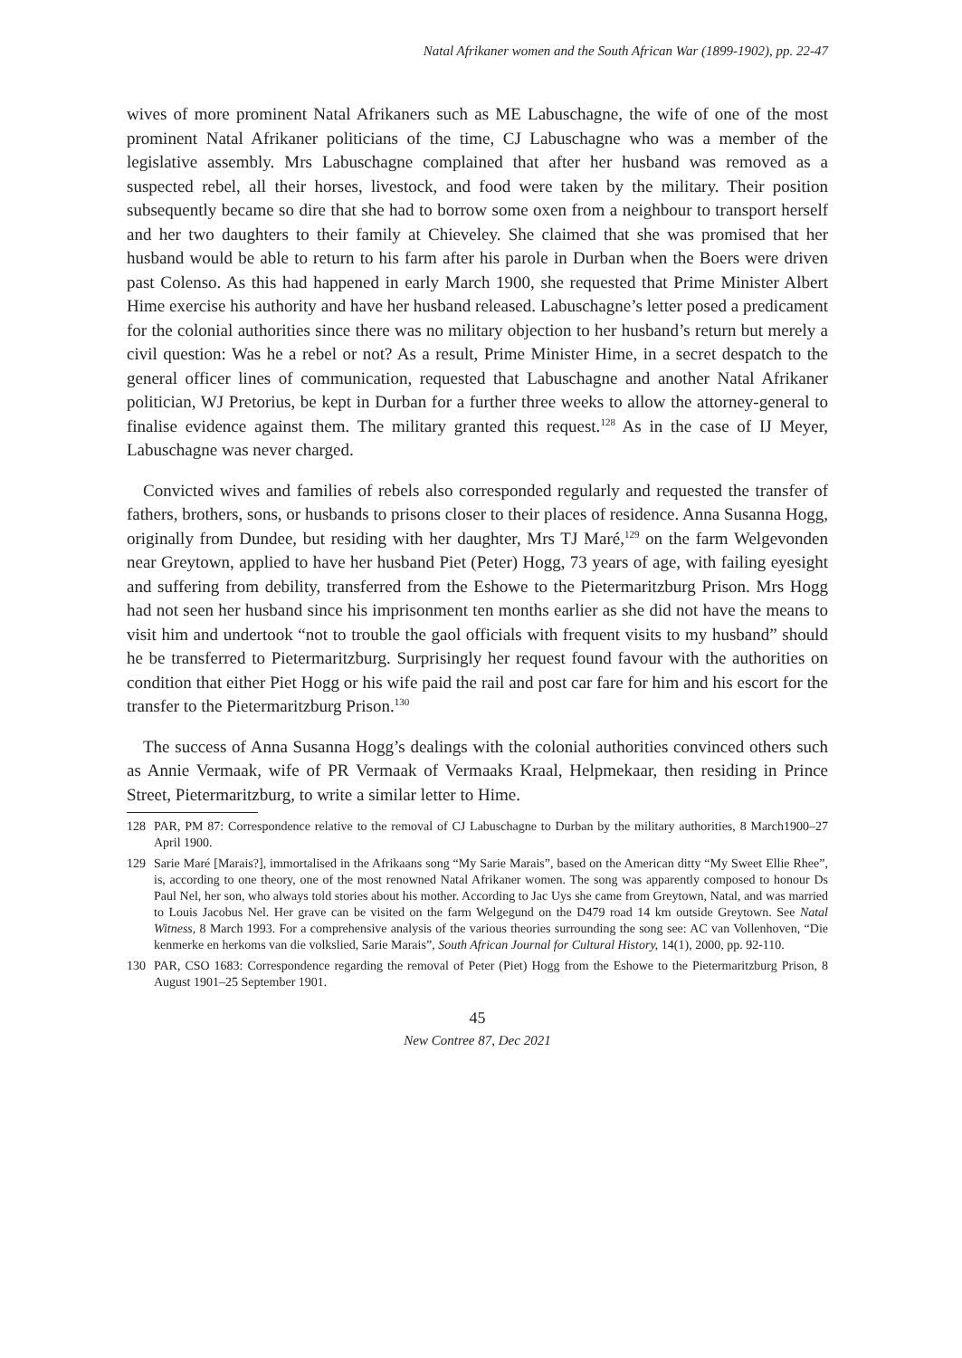Natal Afrikaner women and the South African War (1899-1902), pp. 22-47
wives of more prominent Natal Afrikaners such as ME Labuschagne, the wife of one of the most prominent Natal Afrikaner politicians of the time, CJ Labuschagne who was a member of the legislative assembly. Mrs Labuschagne complained that after her husband was removed as a suspected rebel, all their horses, livestock, and food were taken by the military. Their position subsequently became so dire that she had to borrow some oxen from a neighbour to transport herself and her two daughters to their family at Chieveley. She claimed that she was promised that her husband would be able to return to his farm after his parole in Durban when the Boers were driven past Colenso. As this had happened in early March 1900, she requested that Prime Minister Albert Hime exercise his authority and have her husband released. Labuschagne’s letter posed a predicament for the colonial authorities since there was no military objection to her husband’s return but merely a civil question: Was he a rebel or not? As a result, Prime Minister Hime, in a secret despatch to the general officer lines of communication, requested that Labuschagne and another Natal Afrikaner politician, WJ Pretorius, be kept in Durban for a further three weeks to allow the attorney-general to finalise evidence against them. The military granted this request.<sup>128</sup> As in the case of IJ Meyer, Labuschagne was never charged.
Convicted wives and families of rebels also corresponded regularly and requested the transfer of fathers, brothers, sons, or husbands to prisons closer to their places of residence. Anna Susanna Hogg, originally from Dundee, but residing with her daughter, Mrs TJ Maré,<sup>129</sup> on the farm Welgevonden near Greytown, applied to have her husband Piet (Peter) Hogg, 73 years of age, with failing eyesight and suffering from debility, transferred from the Eshowe to the Pietermaritzburg Prison. Mrs Hogg had not seen her husband since his imprisonment ten months earlier as she did not have the means to visit him and undertook “not to trouble the gaol officials with frequent visits to my husband” should he be transferred to Pietermaritzburg. Surprisingly her request found favour with the authorities on condition that either Piet Hogg or his wife paid the rail and post car fare for him and his escort for the transfer to the Pietermaritzburg Prison.<sup>130</sup>
The success of Anna Susanna Hogg’s dealings with the colonial authorities convinced others such as Annie Vermaak, wife of PR Vermaak of Vermaaks Kraal, Helpmekaar, then residing in Prince Street, Pietermaritzburg, to write a similar letter to Hime.
128 PAR, PM 87: Correspondence relative to the removal of CJ Labuschagne to Durban by the military authorities, 8 March1900–27 April 1900.
129 Sarie Maré [Marais?], immortalised in the Afrikaans song “My Sarie Marais”, based on the American ditty “My Sweet Ellie Rhee”, is, according to one theory, one of the most renowned Natal Afrikaner women. The song was apparently composed to honour Ds Paul Nel, her son, who always told stories about his mother. According to Jac Uys she came from Greytown, Natal, and was married to Louis Jacobus Nel. Her grave can be visited on the farm Welgegund on the D479 road 14 km outside Greytown. See Natal Witness, 8 March 1993. For a comprehensive analysis of the various theories surrounding the song see: AC van Vollenhoven, “Die kenmerke en herkoms van die volkslied, Sarie Marais”, South African Journal for Cultural History, 14(1), 2000, pp. 92-110.
130 PAR, CSO 1683: Correspondence regarding the removal of Peter (Piet) Hogg from the Eshowe to the Pietermaritzburg Prison, 8 August 1901–25 September 1901.
45
New Contree 87, Dec 2021